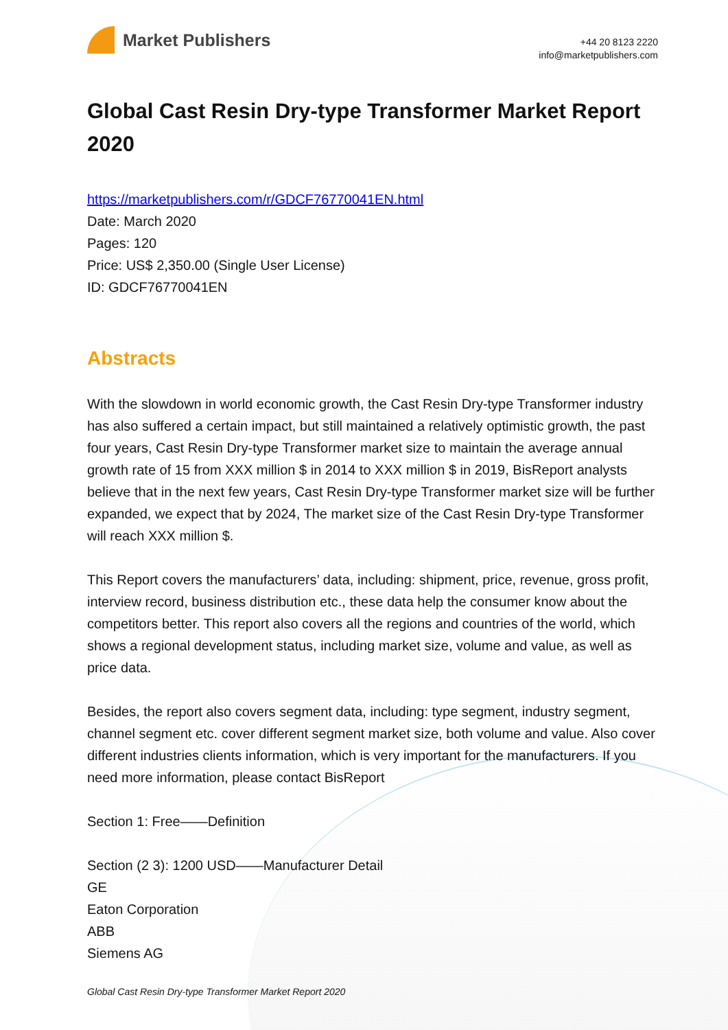Market Publishers
+44 20 8123 2220
info@marketpublishers.com
Global Cast Resin Dry-type Transformer Market Report 2020
https://marketpublishers.com/r/GDCF76770041EN.html
Date: March 2020
Pages: 120
Price: US$ 2,350.00 (Single User License)
ID: GDCF76770041EN
Abstracts
With the slowdown in world economic growth, the Cast Resin Dry-type Transformer industry has also suffered a certain impact, but still maintained a relatively optimistic growth, the past four years, Cast Resin Dry-type Transformer market size to maintain the average annual growth rate of 15 from XXX million $ in 2014 to XXX million $ in 2019, BisReport analysts believe that in the next few years, Cast Resin Dry-type Transformer market size will be further expanded, we expect that by 2024, The market size of the Cast Resin Dry-type Transformer will reach XXX million $.
This Report covers the manufacturers’ data, including: shipment, price, revenue, gross profit, interview record, business distribution etc., these data help the consumer know about the competitors better. This report also covers all the regions and countries of the world, which shows a regional development status, including market size, volume and value, as well as price data.
Besides, the report also covers segment data, including: type segment, industry segment, channel segment etc. cover different segment market size, both volume and value. Also cover different industries clients information, which is very important for the manufacturers. If you need more information, please contact BisReport
Section 1: Free——Definition
Section (2 3): 1200 USD——Manufacturer Detail
GE
Eaton Corporation
ABB
Siemens AG
Global Cast Resin Dry-type Transformer Market Report 2020